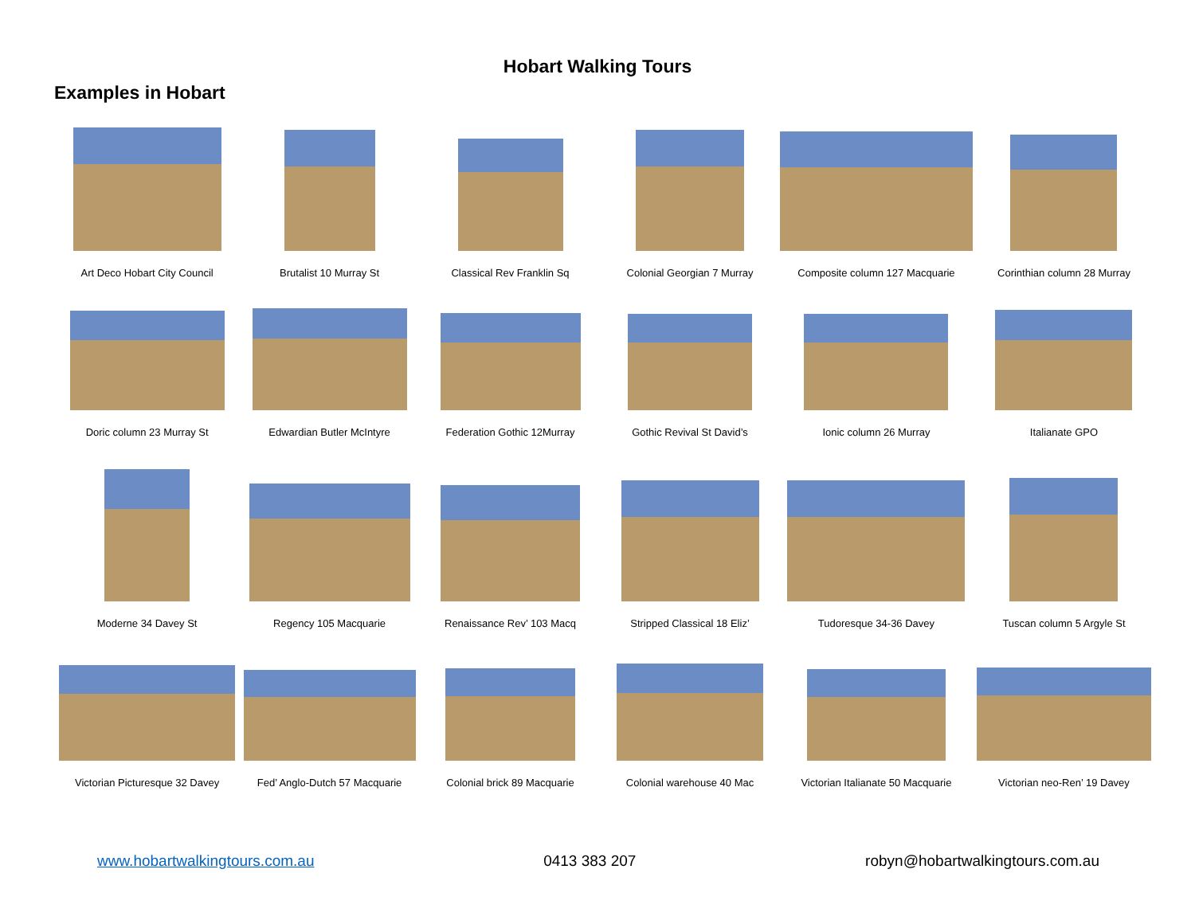Hobart Walking Tours
Examples in Hobart
| Art Deco Hobart City Council | Brutalist 10 Murray St | Classical Rev Franklin Sq | Colonial Georgian 7 Murray | Composite column 127 Macquarie | Corinthian column 28 Murray |
| Doric column 23 Murray St | Edwardian Butler McIntyre | Federation Gothic 12Murray | Gothic Revival St David’s | Ionic column 26 Murray | Italianate GPO |
| Moderne 34 Davey St | Regency 105 Macquarie | Renaissance Rev’ 103 Macq | Stripped Classical 18 Eliz’ | Tudoresque 34-36 Davey | Tuscan column 5 Argyle St |
| Victorian Picturesque 32 Davey | Fed’ Anglo-Dutch 57 Macquarie | Colonial brick 89 Macquarie | Colonial warehouse 40 Mac | Victorian Italianate 50 Macquarie | Victorian neo-Ren’ 19 Davey |
www.hobartwalkingtours.com.au 0413 383 207 robyn@hobartwalkingtours.com.au